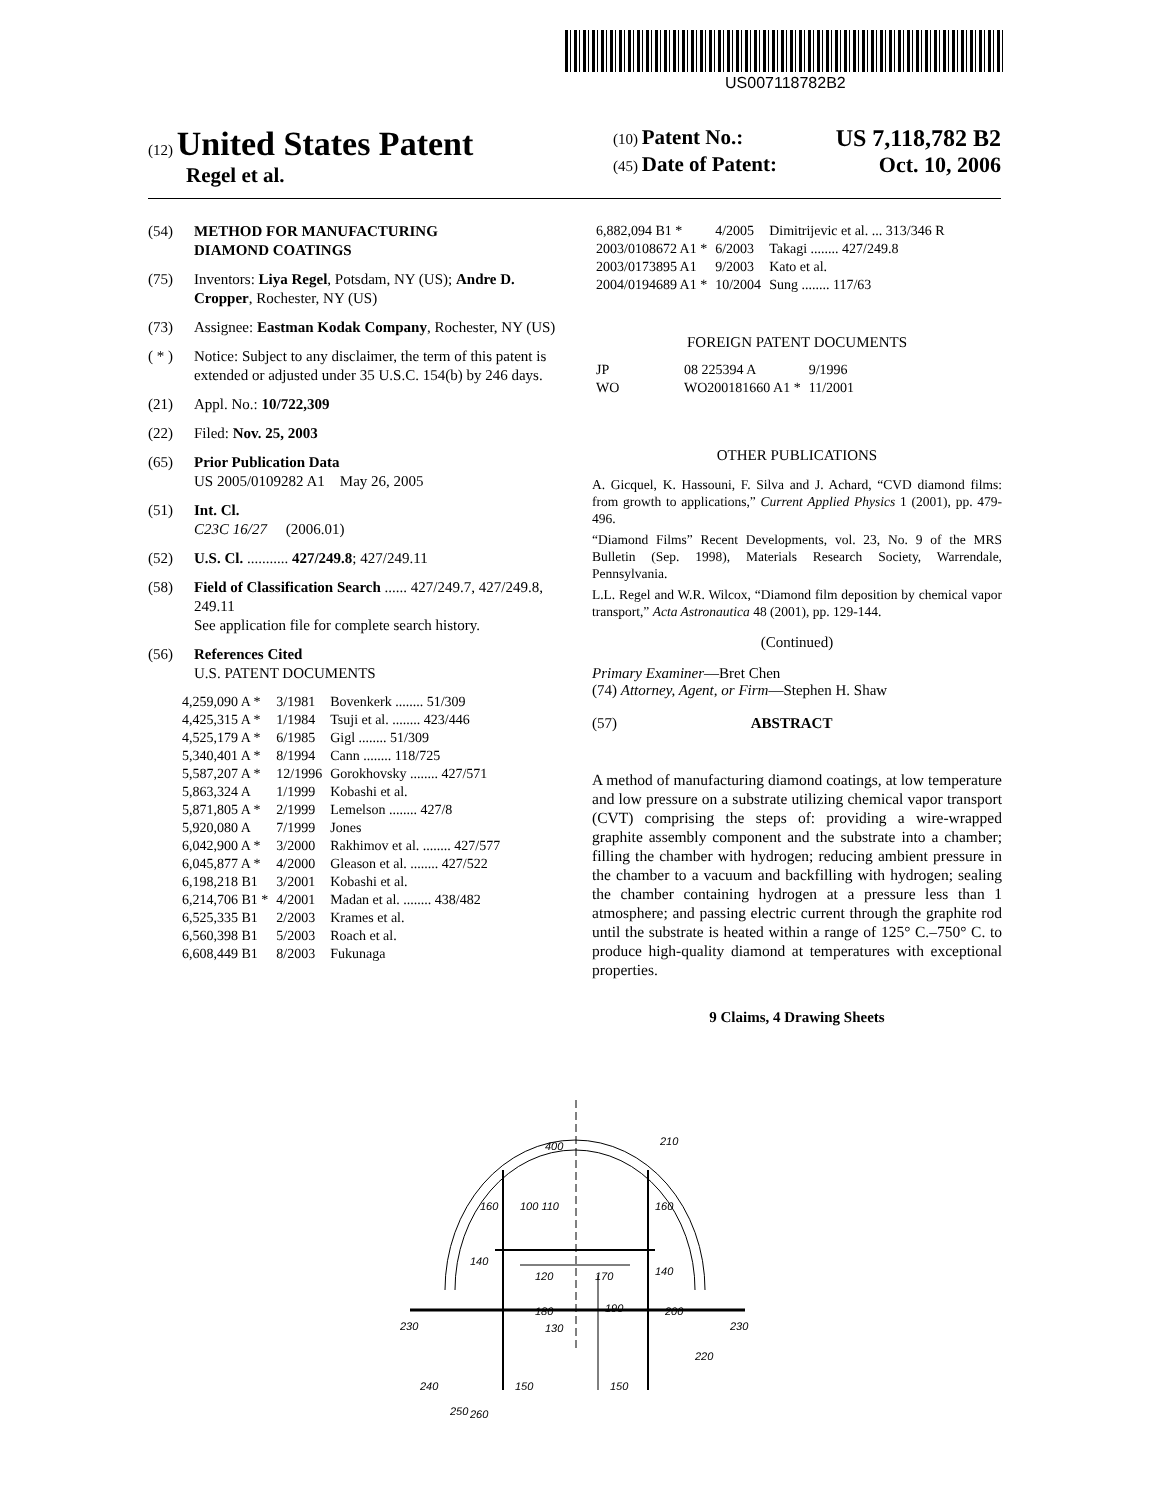US007118782B2
(12) United States Patent
Regel et al.
(10) Patent No.: US 7,118,782 B2
(45) Date of Patent: Oct. 10, 2006
(54) METHOD FOR MANUFACTURING
DIAMOND COATINGS
(75) Inventors: Liya Regel, Potsdam, NY (US); Andre D. Cropper, Rochester, NY (US)
(73) Assignee: Eastman Kodak Company, Rochester, NY (US)
( * ) Notice: Subject to any disclaimer, the term of this patent is extended or adjusted under 35 U.S.C. 154(b) by 246 days.
(21) Appl. No.: 10/722,309
(22) Filed: Nov. 25, 2003
(65) Prior Publication Data
US 2005/0109282 A1 May 26, 2005
(51) Int. Cl.
C23C 16/27 (2006.01)
(52) U.S. Cl. ........... 427/249.8; 427/249.11
(58) Field of Classification Search ...... 427/249.7, 427/249.8, 249.11
See application file for complete search history.
(56) References Cited
U.S. PATENT DOCUMENTS
| 4,259,090 A * | 3/1981 | Bovenkerk ........ 51/309 |
| 4,425,315 A * | 1/1984 | Tsuji et al. ........ 423/446 |
| 4,525,179 A * | 6/1985 | Gigl ........ 51/309 |
| 5,340,401 A * | 8/1994 | Cann ........ 118/725 |
| 5,587,207 A * | 12/1996 | Gorokhovsky ........ 427/571 |
| 5,863,324 A | 1/1999 | Kobashi et al. |
| 5,871,805 A * | 2/1999 | Lemelson ........ 427/8 |
| 5,920,080 A | 7/1999 | Jones |
| 6,042,900 A * | 3/2000 | Rakhimov et al. ........ 427/577 |
| 6,045,877 A * | 4/2000 | Gleason et al. ........ 427/522 |
| 6,198,218 B1 | 3/2001 | Kobashi et al. |
| 6,214,706 B1 * | 4/2001 | Madan et al. ........ 438/482 |
| 6,525,335 B1 | 2/2003 | Krames et al. |
| 6,560,398 B1 | 5/2003 | Roach et al. |
| 6,608,449 B1 | 8/2003 | Fukunaga |
| 6,882,094 B1 * | 4/2005 | Dimitrijevic et al. ... 313/346 R |
| 2003/0108672 A1 * | 6/2003 | Takagi ........ 427/249.8 |
| 2003/0173895 A1 | 9/2003 | Kato et al. |
| 2004/0194689 A1 * | 10/2004 | Sung ........ 117/63 |
FOREIGN PATENT DOCUMENTS
| JP | 08 225394 A | 9/1996 |
| WO | WO200181660 A1 * | 11/2001 |
OTHER PUBLICATIONS
A. Gicquel, K. Hassouni, F. Silva and J. Achard, “CVD diamond films: from growth to applications,” Current Applied Physics 1 (2001), pp. 479-496.
“Diamond Films” Recent Developments, vol. 23, No. 9 of the MRS Bulletin (Sep. 1998), Materials Research Society, Warrendale, Pennsylvania.
L.L. Regel and W.R. Wilcox, “Diamond film deposition by chemical vapor transport,” Acta Astronautica 48 (2001), pp. 129-144.
(Continued)
Primary Examiner—Bret Chen
(74) Attorney, Agent, or Firm—Stephen H. Shaw
(57) ABSTRACT
A method of manufacturing diamond coatings, at low temperature and low pressure on a substrate utilizing chemical vapor transport (CVT) comprising the steps of: providing a wire-wrapped graphite assembly component and the substrate into a chamber; filling the chamber with hydrogen; reducing ambient pressure in the chamber to a vacuum and backfilling with hydrogen; sealing the chamber containing hydrogen at a pressure less than 1 atmosphere; and passing electric current through the graphite rod until the substrate is heated within a range of 125° C.–750° C. to produce high-quality diamond at temperatures with exceptional properties.
9 Claims, 4 Drawing Sheets
400
210
100 110
160
160
140
140
120
170
130
180
190
230
230
200
220
240
150
150
250
260